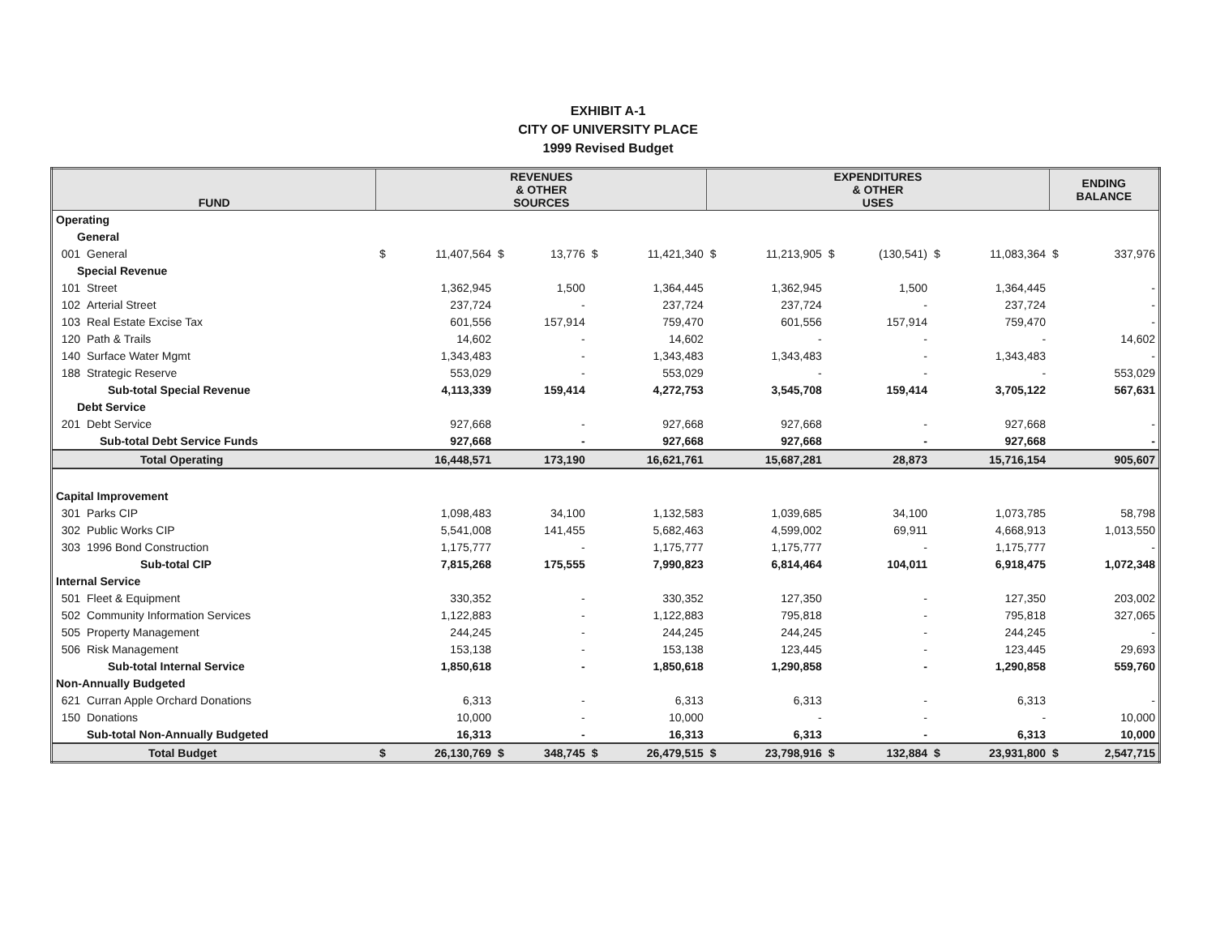EXHIBIT A-1
CITY OF UNIVERSITY PLACE
1999 Revised Budget
| FUND | | REVENUES & OTHER SOURCES | | | | | | EXPENDITURES & OTHER USES | | | | | | ENDING BALANCE | |
| --- | --- | --- | --- | --- | --- | --- | --- | --- | --- | --- | --- | --- | --- | --- | --- |
| Operating | | | | | | | | | | | | | | | |
| General | | | | | | | | | | | | | | | |
| 001 | General | $ | 11,407,564 | $ | 13,776 | $ | 11,421,340 | $ | 11,213,905 | $ | (130,541) | $ | 11,083,364 | $ | 337,976 |
| Special Revenue | | | | | | | | | | | | | | | |
| 101 | Street | | 1,362,945 | | 1,500 | | 1,364,445 | | 1,362,945 | | 1,500 | | 1,364,445 | | - |
| 102 | Arterial Street | | 237,724 | | - | | 237,724 | | 237,724 | | - | | 237,724 | | - |
| 103 | Real Estate Excise Tax | | 601,556 | | 157,914 | | 759,470 | | 601,556 | | 157,914 | | 759,470 | | - |
| 120 | Path & Trails | | 14,602 | | - | | 14,602 | | - | | - | | - | | 14,602 |
| 140 | Surface Water Mgmt | | 1,343,483 | | - | | 1,343,483 | | 1,343,483 | | - | | 1,343,483 | | - |
| 188 | Strategic Reserve | | 553,029 | | - | | 553,029 | | - | | - | | - | | 553,029 |
| | Sub-total Special Revenue | | 4,113,339 | | 159,414 | | 4,272,753 | | 3,545,708 | | 159,414 | | 3,705,122 | | 567,631 |
| Debt Service | | | | | | | | | | | | | | | |
| 201 | Debt Service | | 927,668 | | - | | 927,668 | | 927,668 | | - | | 927,668 | | - |
| | Sub-total Debt Service Funds | | 927,668 | | - | | 927,668 | | 927,668 | | - | | 927,668 | | - |
| | Total Operating | | 16,448,571 | | 173,190 | | 16,621,761 | | 15,687,281 | | 28,873 | | 15,716,154 | | 905,607 |
| Capital Improvement | | | | | | | | | | | | | | | |
| 301 | Parks CIP | | 1,098,483 | | 34,100 | | 1,132,583 | | 1,039,685 | | 34,100 | | 1,073,785 | | 58,798 |
| 302 | Public Works CIP | | 5,541,008 | | 141,455 | | 5,682,463 | | 4,599,002 | | 69,911 | | 4,668,913 | | 1,013,550 |
| 303 | 1996 Bond Construction | | 1,175,777 | | - | | 1,175,777 | | 1,175,777 | | - | | 1,175,777 | | - |
| | Sub-total CIP | | 7,815,268 | | 175,555 | | 7,990,823 | | 6,814,464 | | 104,011 | | 6,918,475 | | 1,072,348 |
| Internal Service | | | | | | | | | | | | | | | |
| 501 | Fleet & Equipment | | 330,352 | | - | | 330,352 | | 127,350 | | - | | 127,350 | | 203,002 |
| 502 | Community Information Services | | 1,122,883 | | - | | 1,122,883 | | 795,818 | | - | | 795,818 | | 327,065 |
| 505 | Property Management | | 244,245 | | - | | 244,245 | | 244,245 | | - | | 244,245 | | - |
| 506 | Risk Management | | 153,138 | | - | | 153,138 | | 123,445 | | - | | 123,445 | | 29,693 |
| | Sub-total Internal Service | | 1,850,618 | | - | | 1,850,618 | | 1,290,858 | | - | | 1,290,858 | | 559,760 |
| Non-Annually Budgeted | | | | | | | | | | | | | | | |
| 621 | Curran Apple Orchard Donations | | 6,313 | | - | | 6,313 | | 6,313 | | - | | 6,313 | | - |
| 150 | Donations | | 10,000 | | - | | 10,000 | | - | | - | | - | | 10,000 |
| | Sub-total Non-Annually Budgeted | | 16,313 | | - | | 16,313 | | 6,313 | | - | | 6,313 | | 10,000 |
| | Total Budget | $ | 26,130,769 | $ | 348,745 | $ | 26,479,515 | $ | 23,798,916 | $ | 132,884 | $ | 23,931,800 | $ | 2,547,715 |